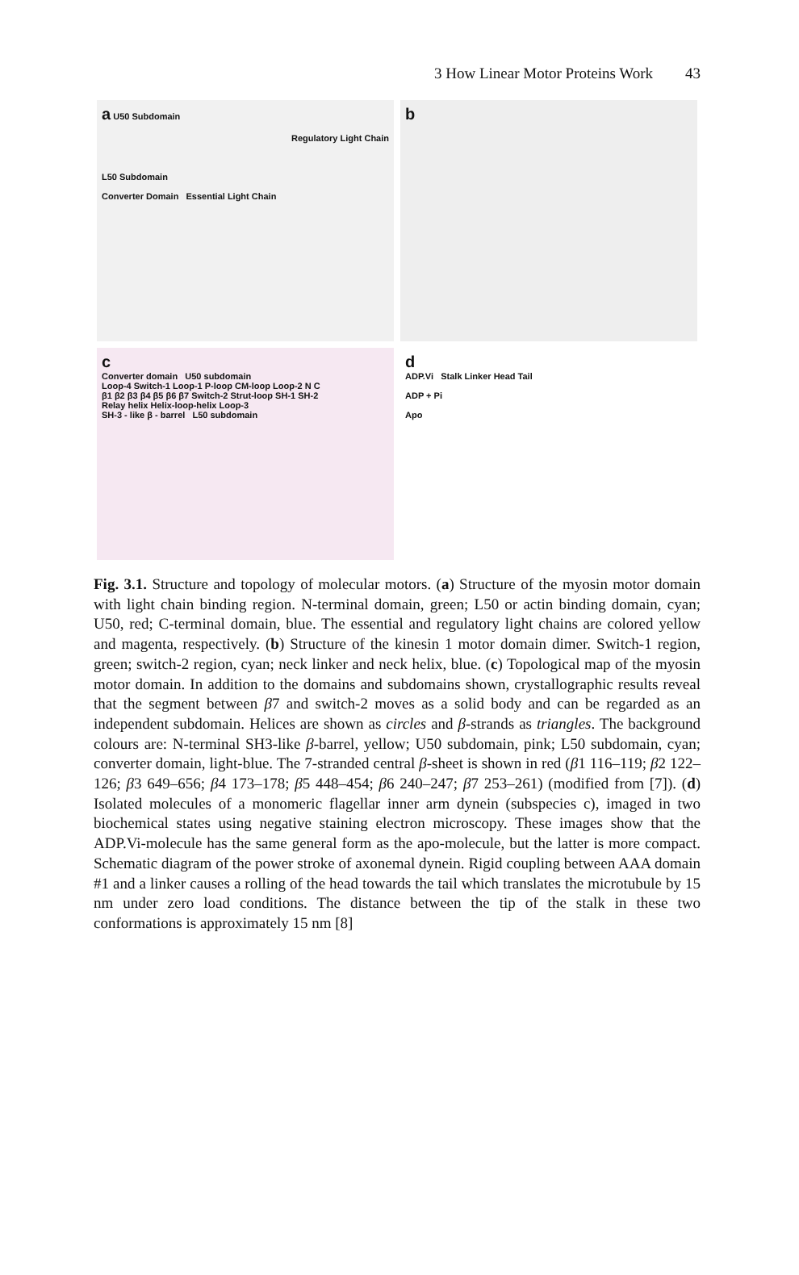3 How Linear Motor Proteins Work 43
a U50 Subdomain
Regulatory Light Chain
L50 Subdomain
Converter Domain Essential Light Chain
b
c
Converter domain U50 subdomain
Loop-4 Switch-1 Loop-1 P-loop CM-loop Loop-2 N C
β1 β2 β3 β4 β5 β6 β7 Switch-2 Strut-loop SH-1 SH-2
Relay helix Helix-loop-helix Loop-3
SH-3 - like β - barrel L50 subdomain
d
ADP.Vi Stalk Linker Head Tail
ADP + Pi
Apo
Fig. 3.1. Structure and topology of molecular motors. (a) Structure of the myosin motor domain with light chain binding region. N-terminal domain, green; L50 or actin binding domain, cyan; U50, red; C-terminal domain, blue. The essential and regulatory light chains are colored yellow and magenta, respectively. (b) Structure of the kinesin 1 motor domain dimer. Switch-1 region, green; switch-2 region, cyan; neck linker and neck helix, blue. (c) Topological map of the myosin motor domain. In addition to the domains and subdomains shown, crystallographic results reveal that the segment between β7 and switch-2 moves as a solid body and can be regarded as an independent subdomain. Helices are shown as circles and β-strands as triangles. The background colours are: N-terminal SH3-like β-barrel, yellow; U50 subdomain, pink; L50 subdomain, cyan; converter domain, light-blue. The 7-stranded central β-sheet is shown in red (β1 116–119; β2 122–126; β3 649–656; β4 173–178; β5 448–454; β6 240–247; β7 253–261) (modified from [7]). (d) Isolated molecules of a monomeric flagellar inner arm dynein (subspecies c), imaged in two biochemical states using negative staining electron microscopy. These images show that the ADP.Vi-molecule has the same general form as the apo-molecule, but the latter is more compact. Schematic diagram of the power stroke of axonemal dynein. Rigid coupling between AAA domain #1 and a linker causes a rolling of the head towards the tail which translates the microtubule by 15 nm under zero load conditions. The distance between the tip of the stalk in these two conformations is approximately 15 nm [8]